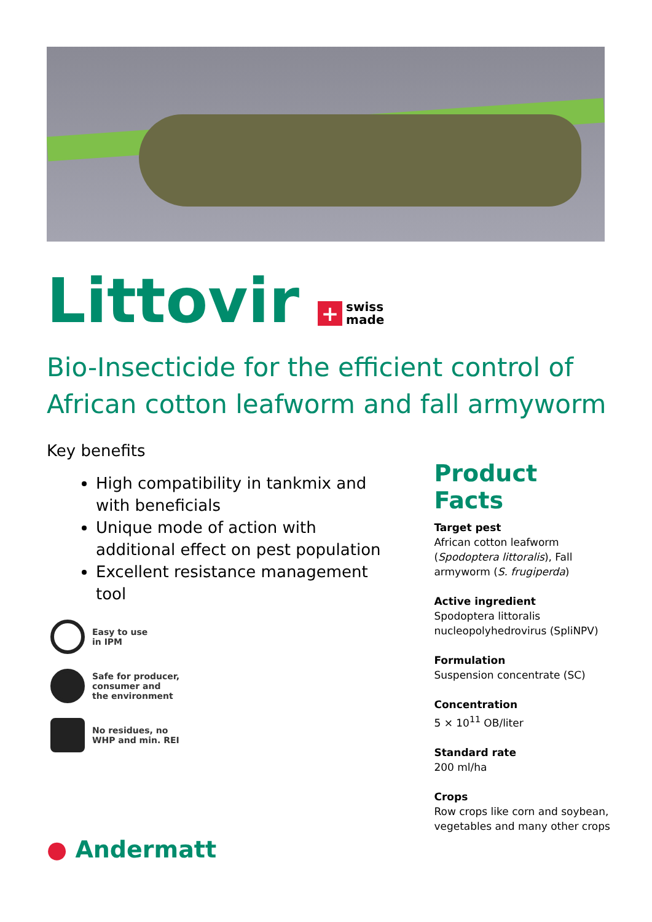Littovir
+ swiss
made
Bio-Insecticide for the efficient control of African cotton leafworm and fall armyworm
Key benefits
High compatibility in tankmix and with beneficials
Unique mode of action with additional effect on pest population
Excellent resistance management tool
Easy to use
in IPM
Safe for producer,
consumer and
the environment
No residues, no
WHP and min. REI
Product Facts
Target pest
African cotton leafworm (Spodoptera littoralis), Fall armyworm (S. frugiperda)
Active ingredient
Spodoptera littoralis nucleopolyhedrovirus (SpliNPV)
Formulation
Suspension concentrate (SC)
Concentration
5 × 10<sup>11</sup> OB/liter
Standard rate
200 ml/ha
Crops
Row crops like corn and soybean, vegetables and many other crops
● Andermatt